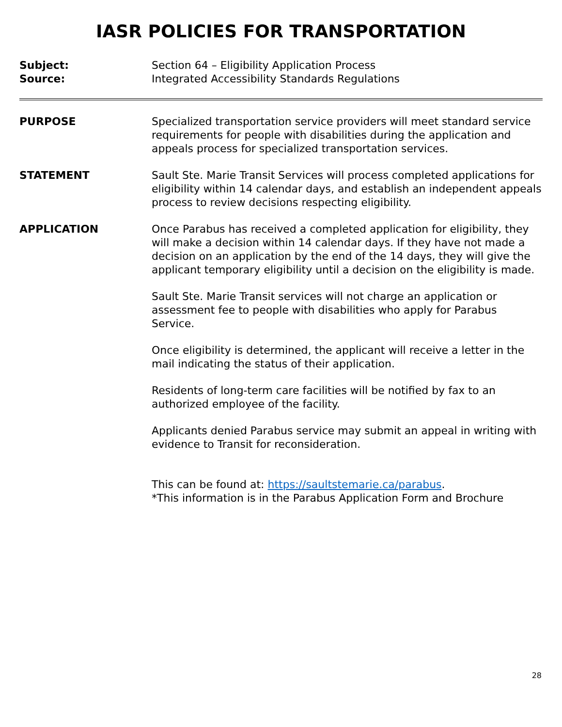IASR POLICIES FOR TRANSPORTATION
Subject: Section 64 – Eligibility Application Process
Source: Integrated Accessibility Standards Regulations
PURPOSE Specialized transportation service providers will meet standard service requirements for people with disabilities during the application and appeals process for specialized transportation services.
STATEMENT Sault Ste. Marie Transit Services will process completed applications for eligibility within 14 calendar days, and establish an independent appeals process to review decisions respecting eligibility.
APPLICATION Once Parabus has received a completed application for eligibility, they will make a decision within 14 calendar days. If they have not made a decision on an application by the end of the 14 days, they will give the applicant temporary eligibility until a decision on the eligibility is made.
Sault Ste. Marie Transit services will not charge an application or assessment fee to people with disabilities who apply for Parabus Service.
Once eligibility is determined, the applicant will receive a letter in the mail indicating the status of their application.
Residents of long-term care facilities will be notified by fax to an authorized employee of the facility.
Applicants denied Parabus service may submit an appeal in writing with evidence to Transit for reconsideration.
This can be found at: https://saultstemarie.ca/parabus.
*This information is in the Parabus Application Form and Brochure
28